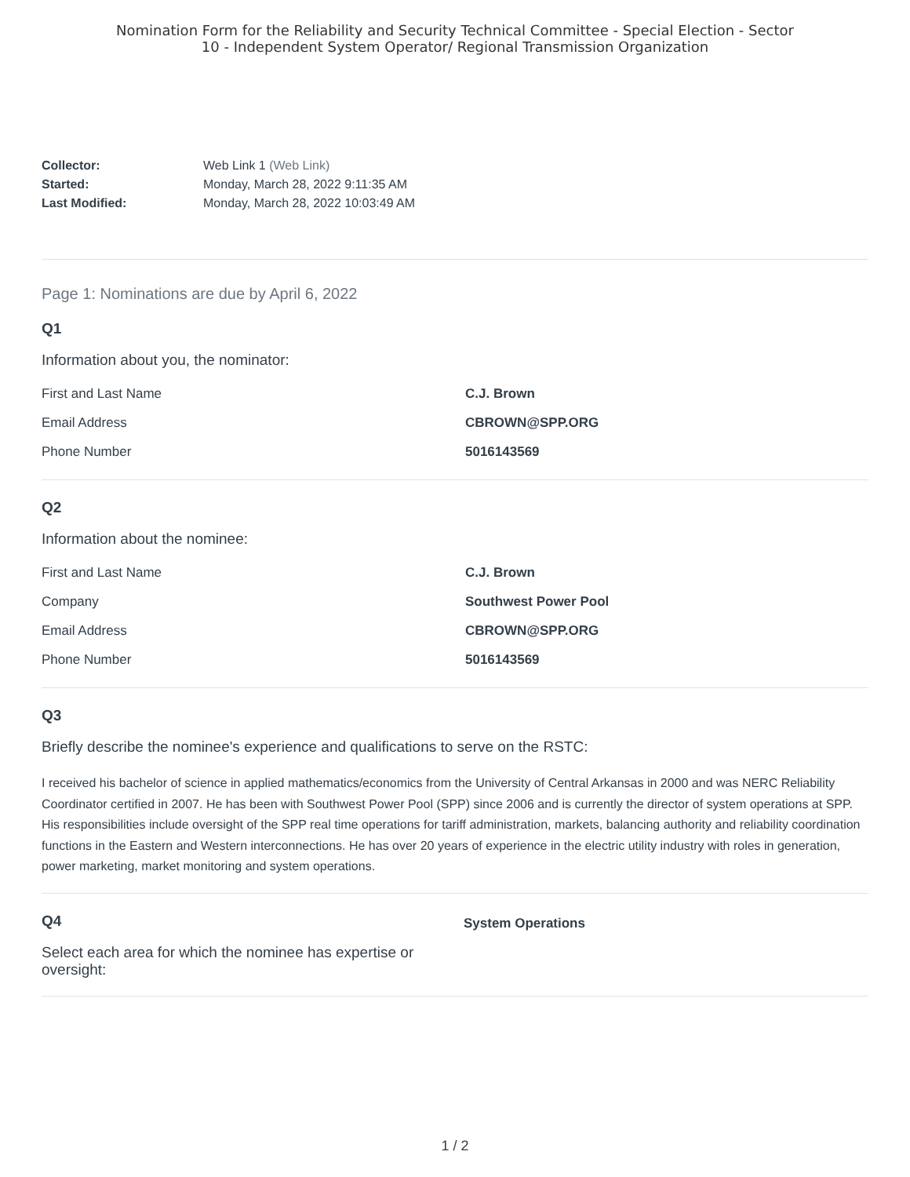Nomination Form for the Reliability and Security Technical Committee - Special Election - Sector
10 - Independent System Operator/ Regional Transmission Organization
Collector: Web Link 1 (Web Link)
Started: Monday, March 28, 2022 9:11:35 AM
Last Modified: Monday, March 28, 2022 10:03:49 AM
Page 1: Nominations are due by April 6, 2022
Q1
Information about you, the nominator:
First and Last Name C.J. Brown
Email Address CBROWN@SPP.ORG
Phone Number 5016143569
Q2
Information about the nominee:
First and Last Name C.J. Brown
Company Southwest Power Pool
Email Address CBROWN@SPP.ORG
Phone Number 5016143569
Q3
Briefly describe the nominee's experience and qualifications to serve on the RSTC:
I received his bachelor of science in applied mathematics/economics from the University of Central Arkansas in 2000 and was NERC Reliability Coordinator certified in 2007. He has been with Southwest Power Pool (SPP) since 2006 and is currently the director of system operations at SPP. His responsibilities include oversight of the SPP real time operations for tariff administration, markets, balancing authority and reliability coordination functions in the Eastern and Western interconnections. He has over 20 years of experience in the electric utility industry with roles in generation, power marketing, market monitoring and system operations.
Q4
Select each area for which the nominee has expertise or oversight:
System Operations
1 / 2